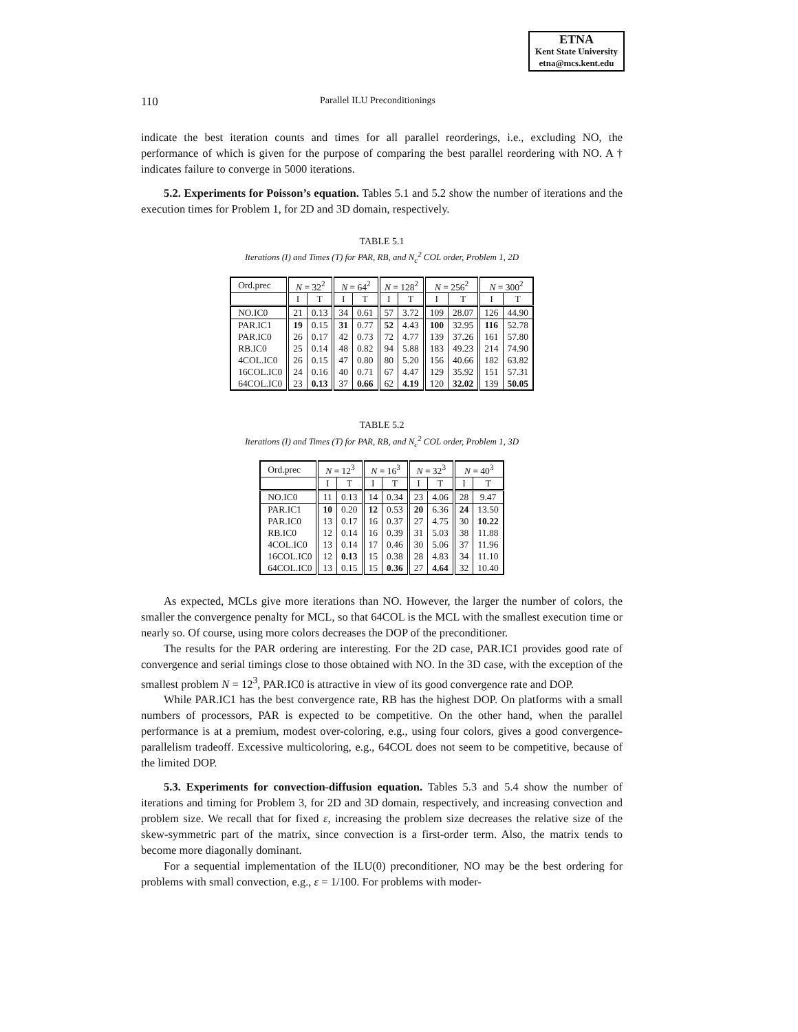ETNA
Kent State University
etna@mcs.kent.edu
110 Parallel ILU Preconditionings
indicate the best iteration counts and times for all parallel reorderings, i.e., excluding NO, the performance of which is given for the purpose of comparing the best parallel reordering with NO. A † indicates failure to converge in 5000 iterations.
5.2. Experiments for Poisson’s equation. Tables 5.1 and 5.2 show the number of iterations and the execution times for Problem 1, for 2D and 3D domain, respectively.
TABLE 5.1
Iterations (I) and Times (T) for PAR, RB, and N<sub>c</sub><sup>2</sup> COL order, Problem 1, 2D
| Ord.prec | N = 32<sup>2</sup> | | N = 64<sup>2</sup> | | N = 128<sup>2</sup> | | N = 256<sup>2</sup> | | N = 300<sup>2</sup> | |
| --- | --- | --- | --- | --- | --- | --- | --- | --- | --- | --- |
| | I | T | I | T | I | T | I | T | I | T |
| NO.IC0 | 21 | 0.13 | 34 | 0.61 | 57 | 3.72 | 109 | 28.07 | 126 | 44.90 |
| PAR.IC1 | 19 | 0.15 | 31 | 0.77 | 52 | 4.43 | 100 | 32.95 | 116 | 52.78 |
| PAR.IC0 | 26 | 0.17 | 42 | 0.73 | 72 | 4.77 | 139 | 37.26 | 161 | 57.80 |
| RB.IC0 | 25 | 0.14 | 48 | 0.82 | 94 | 5.88 | 183 | 49.23 | 214 | 74.90 |
| 4COL.IC0 | 26 | 0.15 | 47 | 0.80 | 80 | 5.20 | 156 | 40.66 | 182 | 63.82 |
| 16COL.IC0 | 24 | 0.16 | 40 | 0.71 | 67 | 4.47 | 129 | 35.92 | 151 | 57.31 |
| 64COL.IC0 | 23 | 0.13 | 37 | 0.66 | 62 | 4.19 | 120 | 32.02 | 139 | 50.05 |
TABLE 5.2
Iterations (I) and Times (T) for PAR, RB, and N<sub>c</sub><sup>2</sup> COL order, Problem 1, 3D
| Ord.prec | N = 12<sup>3</sup> | | N = 16<sup>3</sup> | | N = 32<sup>3</sup> | | N = 40<sup>3</sup> | |
| --- | --- | --- | --- | --- | --- | --- | --- | --- |
| | I | T | I | T | I | T | I | T |
| NO.IC0 | 11 | 0.13 | 14 | 0.34 | 23 | 4.06 | 28 | 9.47 |
| PAR.IC1 | 10 | 0.20 | 12 | 0.53 | 20 | 6.36 | 24 | 13.50 |
| PAR.IC0 | 13 | 0.17 | 16 | 0.37 | 27 | 4.75 | 30 | 10.22 |
| RB.IC0 | 12 | 0.14 | 16 | 0.39 | 31 | 5.03 | 38 | 11.88 |
| 4COL.IC0 | 13 | 0.14 | 17 | 0.46 | 30 | 5.06 | 37 | 11.96 |
| 16COL.IC0 | 12 | 0.13 | 15 | 0.38 | 28 | 4.83 | 34 | 11.10 |
| 64COL.IC0 | 13 | 0.15 | 15 | 0.36 | 27 | 4.64 | 32 | 10.40 |
As expected, MCLs give more iterations than NO. However, the larger the number of colors, the smaller the convergence penalty for MCL, so that 64COL is the MCL with the smallest execution time or nearly so. Of course, using more colors decreases the DOP of the preconditioner.
The results for the PAR ordering are interesting. For the 2D case, PAR.IC1 provides good rate of convergence and serial timings close to those obtained with NO. In the 3D case, with the exception of the smallest problem N = 12<sup>3</sup>, PAR.IC0 is attractive in view of its good convergence rate and DOP.
While PAR.IC1 has the best convergence rate, RB has the highest DOP. On platforms with a small numbers of processors, PAR is expected to be competitive. On the other hand, when the parallel performance is at a premium, modest over-coloring, e.g., using four colors, gives a good convergence-parallelism tradeoff. Excessive multicoloring, e.g., 64COL does not seem to be competitive, because of the limited DOP.
5.3. Experiments for convection-diffusion equation. Tables 5.3 and 5.4 show the number of iterations and timing for Problem 3, for 2D and 3D domain, respectively, and increasing convection and problem size. We recall that for fixed ε, increasing the problem size decreases the relative size of the skew-symmetric part of the matrix, since convection is a first-order term. Also, the matrix tends to become more diagonally dominant.
For a sequential implementation of the ILU(0) preconditioner, NO may be the best ordering for problems with small convection, e.g., ε = 1/100. For problems with moder-